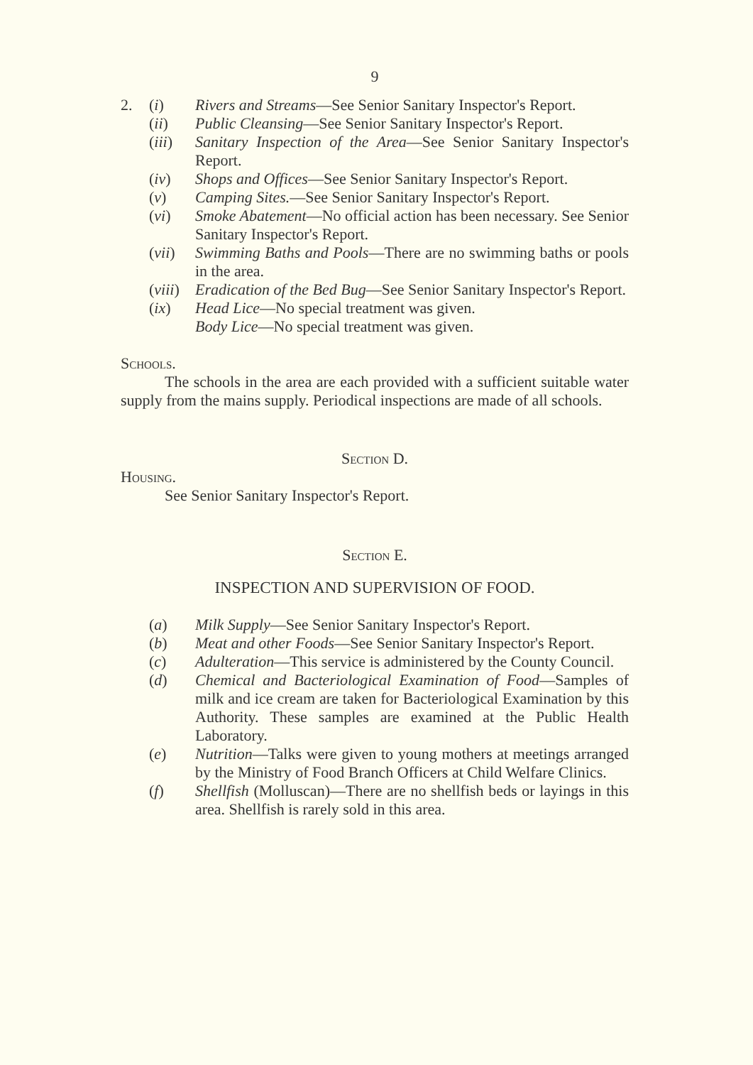9
2. (i) Rivers and Streams—See Senior Sanitary Inspector's Report.
(ii) Public Cleansing—See Senior Sanitary Inspector's Report.
(iii)
Sanitary Inspection of the Area—See Senior Sanitary Inspector's Report.
(iv) Shops and Offices—See Senior Sanitary Inspector's Report.
(v) Camping Sites.—See Senior Sanitary Inspector's Report.
(vi) Smoke Abatement—No official action has been necessary. See Senior Sanitary Inspector's Report.
(vii)
Swimming Baths and Pools—There are no swimming baths or pools in the area.
(viii)
Eradication of the Bed Bug—See Senior Sanitary Inspector's Report.
(ix) Head Lice—No special treatment was given.
Body Lice—No special treatment was given.
Schools.
The schools in the area are each provided with a sufficient suitable water supply from the mains supply. Periodical inspections are made of all schools.
Section D.
Housing.
See Senior Sanitary Inspector's Report.
Section E.
INSPECTION AND SUPERVISION OF FOOD.
(a) Milk Supply—See Senior Sanitary Inspector's Report.
(b) Meat and other Foods—See Senior Sanitary Inspector's Report.
(c) Adulteration—This service is administered by the County Council.
(d) Chemical and Bacteriological Examination of Food—Samples of milk and ice cream are taken for Bacteriological Examination by this Authority. These samples are examined at the Public Health Laboratory.
(e) Nutrition—Talks were given to young mothers at meetings arranged by the Ministry of Food Branch Officers at Child Welfare Clinics.
(f) Shellfish (Molluscan)—There are no shellfish beds or layings in this area. Shellfish is rarely sold in this area.